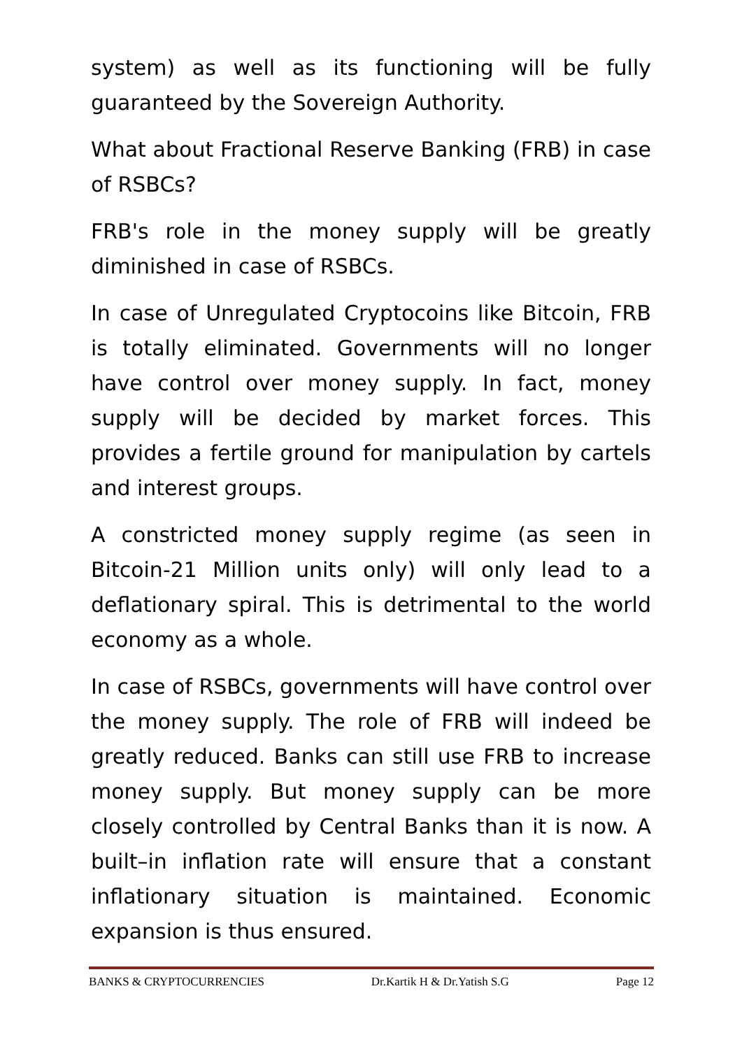system) as well as its functioning will be fully guaranteed by the Sovereign Authority.
What about Fractional Reserve Banking (FRB) in case of RSBCs?
FRB's role in the money supply will be greatly diminished in case of RSBCs.
In case of Unregulated Cryptocoins like Bitcoin, FRB is totally eliminated. Governments will no longer have control over money supply. In fact, money supply will be decided by market forces. This provides a fertile ground for manipulation by cartels and interest groups.
A constricted money supply regime (as seen in Bitcoin-21 Million units only) will only lead to a deflationary spiral. This is detrimental to the world economy as a whole.
In case of RSBCs, governments will have control over the money supply. The role of FRB will indeed be greatly reduced. Banks can still use FRB to increase money supply. But money supply can be more closely controlled by Central Banks than it is now. A built–in inflation rate will ensure that a constant inflationary situation is maintained. Economic expansion is thus ensured.
BANKS & CRYPTOCURRENCIES Dr.Kartik H & Dr.Yatish S.G Page 12